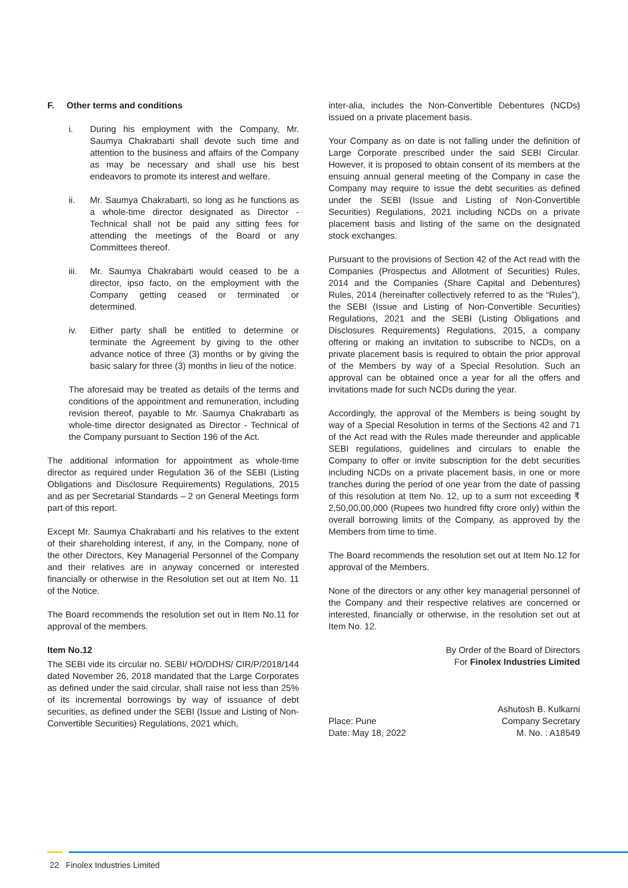F. Other terms and conditions
i. During his employment with the Company, Mr. Saumya Chakrabarti shall devote such time and attention to the business and affairs of the Company as may be necessary and shall use his best endeavors to promote its interest and welfare.
ii. Mr. Saumya Chakrabarti, so long as he functions as a whole-time director designated as Director - Technical shall not be paid any sitting fees for attending the meetings of the Board or any Committees thereof.
iii. Mr. Saumya Chakrabarti would ceased to be a director, ipso facto, on the employment with the Company getting ceased or terminated or determined.
iv. Either party shall be entitled to determine or terminate the Agreement by giving to the other advance notice of three (3) months or by giving the basic salary for three (3) months in lieu of the notice.
The aforesaid may be treated as details of the terms and conditions of the appointment and remuneration, including revision thereof, payable to Mr. Saumya Chakrabarti as whole-time director designated as Director - Technical of the Company pursuant to Section 196 of the Act.
The additional information for appointment as whole-time director as required under Regulation 36 of the SEBI (Listing Obligations and Disclosure Requirements) Regulations, 2015 and as per Secretarial Standards – 2 on General Meetings form part of this report.
Except Mr. Saumya Chakrabarti and his relatives to the extent of their shareholding interest, if any, in the Company, none of the other Directors, Key Managerial Personnel of the Company and their relatives are in anyway concerned or interested financially or otherwise in the Resolution set out at Item No. 11 of the Notice.
The Board recommends the resolution set out in Item No.11 for approval of the members.
Item No.12
The SEBI vide its circular no. SEBI/ HO/DDHS/ CIR/P/2018/144 dated November 26, 2018 mandated that the Large Corporates as defined under the said circular, shall raise not less than 25% of its incremental borrowings by way of issuance of debt securities, as defined under the SEBI (Issue and Listing of Non-Convertible Securities) Regulations, 2021 which,
inter-alia, includes the Non-Convertible Debentures (NCDs) issued on a private placement basis.
Your Company as on date is not falling under the definition of Large Corporate prescribed under the said SEBI Circular. However, it is proposed to obtain consent of its members at the ensuing annual general meeting of the Company in case the Company may require to issue the debt securities as defined under the SEBI (Issue and Listing of Non-Convertible Securities) Regulations, 2021 including NCDs on a private placement basis and listing of the same on the designated stock exchanges.
Pursuant to the provisions of Section 42 of the Act read with the Companies (Prospectus and Allotment of Securities) Rules, 2014 and the Companies (Share Capital and Debentures) Rules, 2014 (hereinafter collectively referred to as the “Rules”), the SEBI (Issue and Listing of Non-Convertible Securities) Regulations, 2021 and the SEBI (Listing Obligations and Disclosures Requirements) Regulations, 2015, a company offering or making an invitation to subscribe to NCDs, on a private placement basis is required to obtain the prior approval of the Members by way of a Special Resolution. Such an approval can be obtained once a year for all the offers and invitations made for such NCDs during the year.
Accordingly, the approval of the Members is being sought by way of a Special Resolution in terms of the Sections 42 and 71 of the Act read with the Rules made thereunder and applicable SEBI regulations, guidelines and circulars to enable the Company to offer or invite subscription for the debt securities including NCDs on a private placement basis, in one or more tranches during the period of one year from the date of passing of this resolution at Item No. 12, up to a sum not exceeding ₹ 2,50,00,00,000 (Rupees two hundred fifty crore only) within the overall borrowing limits of the Company, as approved by the Members from time to time.
The Board recommends the resolution set out at Item No.12 for approval of the Members.
None of the directors or any other key managerial personnel of the Company and their respective relatives are concerned or interested, financially or otherwise, in the resolution set out at Item No. 12.
By Order of the Board of Directors
For Finolex Industries Limited
Place: Pune
Date: May 18, 2022
Ashutosh B. Kulkarni
Company Secretary
M. No. : A18549
22 Finolex Industries Limited